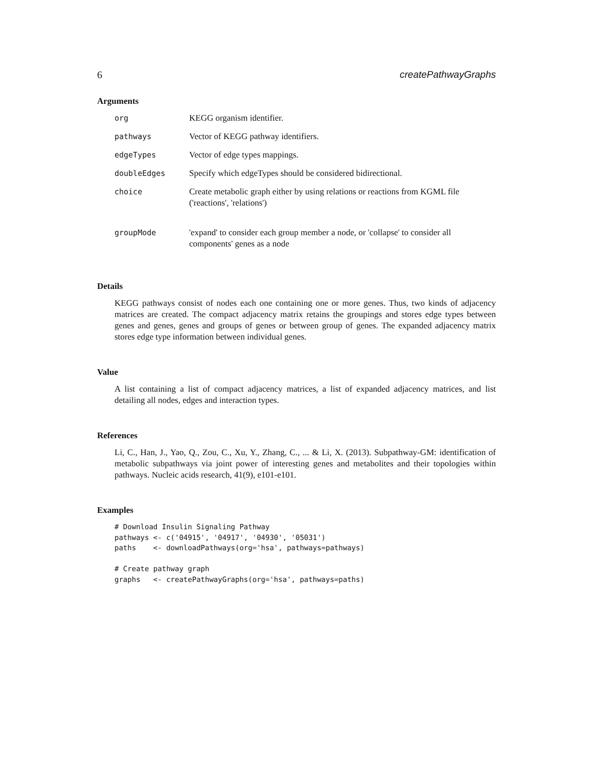6 createPathwayGraphs
Arguments
| org | KEGG organism identifier. |
| pathways | Vector of KEGG pathway identifiers. |
| edgeTypes | Vector of edge types mappings. |
| doubleEdges | Specify which edgeTypes should be considered bidirectional. |
| choice | Create metabolic graph either by using relations or reactions from KGML file ('reactions', 'relations') |
| groupMode | 'expand' to consider each group member a node, or 'collapse' to consider all components' genes as a node |
Details
KEGG pathways consist of nodes each one containing one or more genes. Thus, two kinds of adjacency matrices are created. The compact adjacency matrix retains the groupings and stores edge types between genes and genes, genes and groups of genes or between group of genes. The expanded adjacency matrix stores edge type information between individual genes.
Value
A list containing a list of compact adjacency matrices, a list of expanded adjacency matrices, and list detailing all nodes, edges and interaction types.
References
Li, C., Han, J., Yao, Q., Zou, C., Xu, Y., Zhang, C., ... & Li, X. (2013). Subpathway-GM: identification of metabolic subpathways via joint power of interesting genes and metabolites and their topologies within pathways. Nucleic acids research, 41(9), e101-e101.
Examples
# Download Insulin Signaling Pathway
pathways <- c('04915', '04917', '04930', '05031')
paths    <- downloadPathways(org='hsa', pathways=pathways)

# Create pathway graph
graphs   <- createPathwayGraphs(org='hsa', pathways=paths)